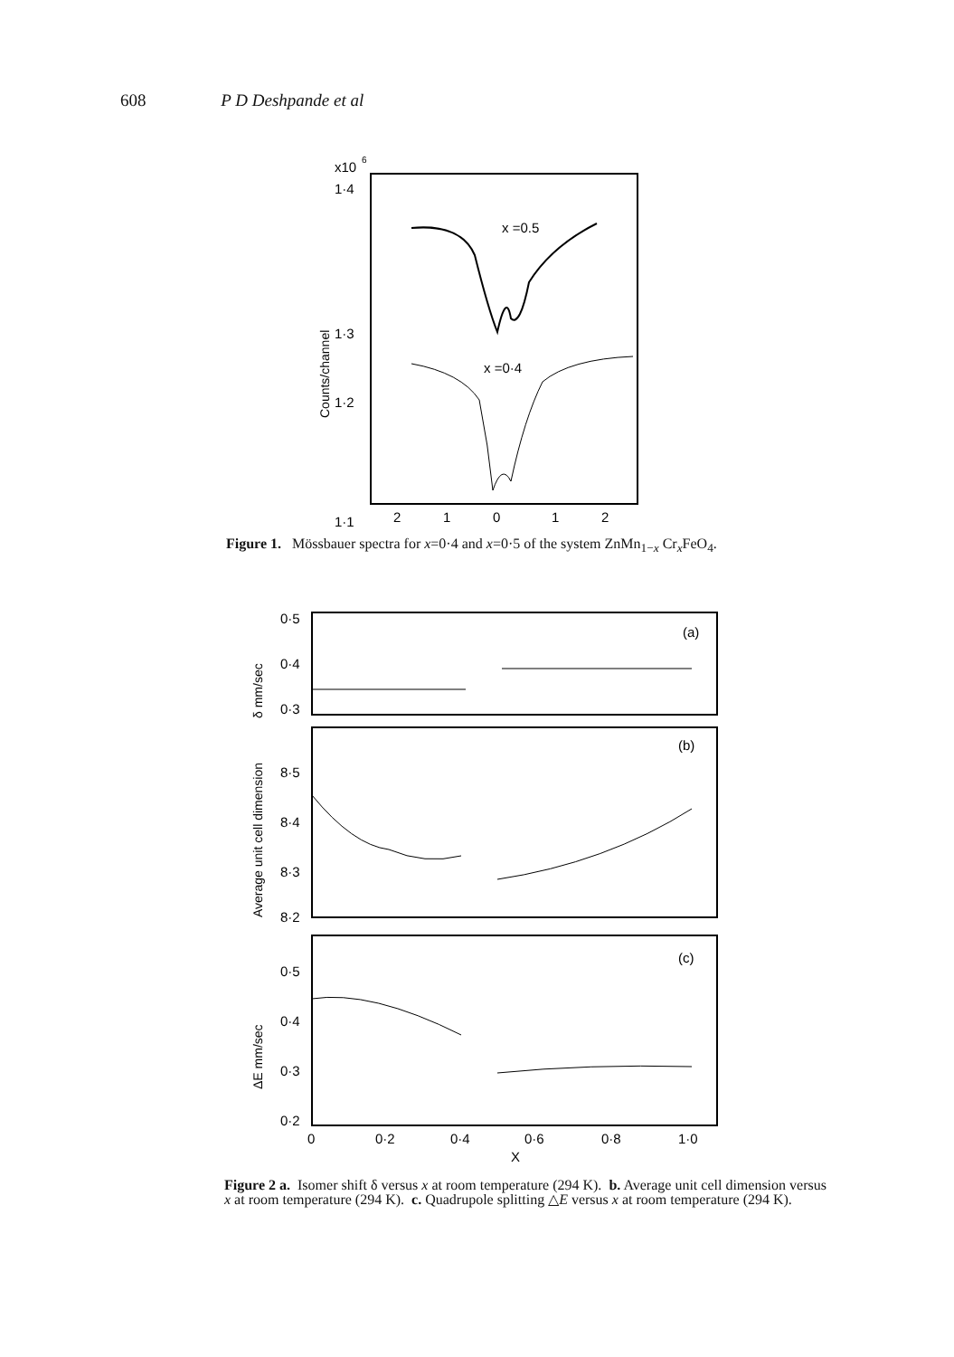608 P D Deshpande et al
x10
6
1·4
1·3
1·2
1·1
Counts/channel
x =0.5
x =0·4
2
1
0
1
2
Figure 1. Mössbauer spectra for x=0·4 and x=0·5 of the system ZnMn<sub>1−x</sub> Cr<sub>x</sub>FeO<sub>4</sub>.
δ mm/sec
0·5
0·4
0·3
(a)
Average unit cell dimension
8·5
8·4
8·3
8·2
(b)
ΔE mm/sec
0·5
0·4
0·3
0·2
(c)
0
0·2
0·4
0·6
0·8
1·0
X
Figure 2 a. Isomer shift δ versus x at room temperature (294 K). b. Average unit cell dimension versus x at room temperature (294 K). c. Quadrupole splitting △E versus x at room temperature (294 K).